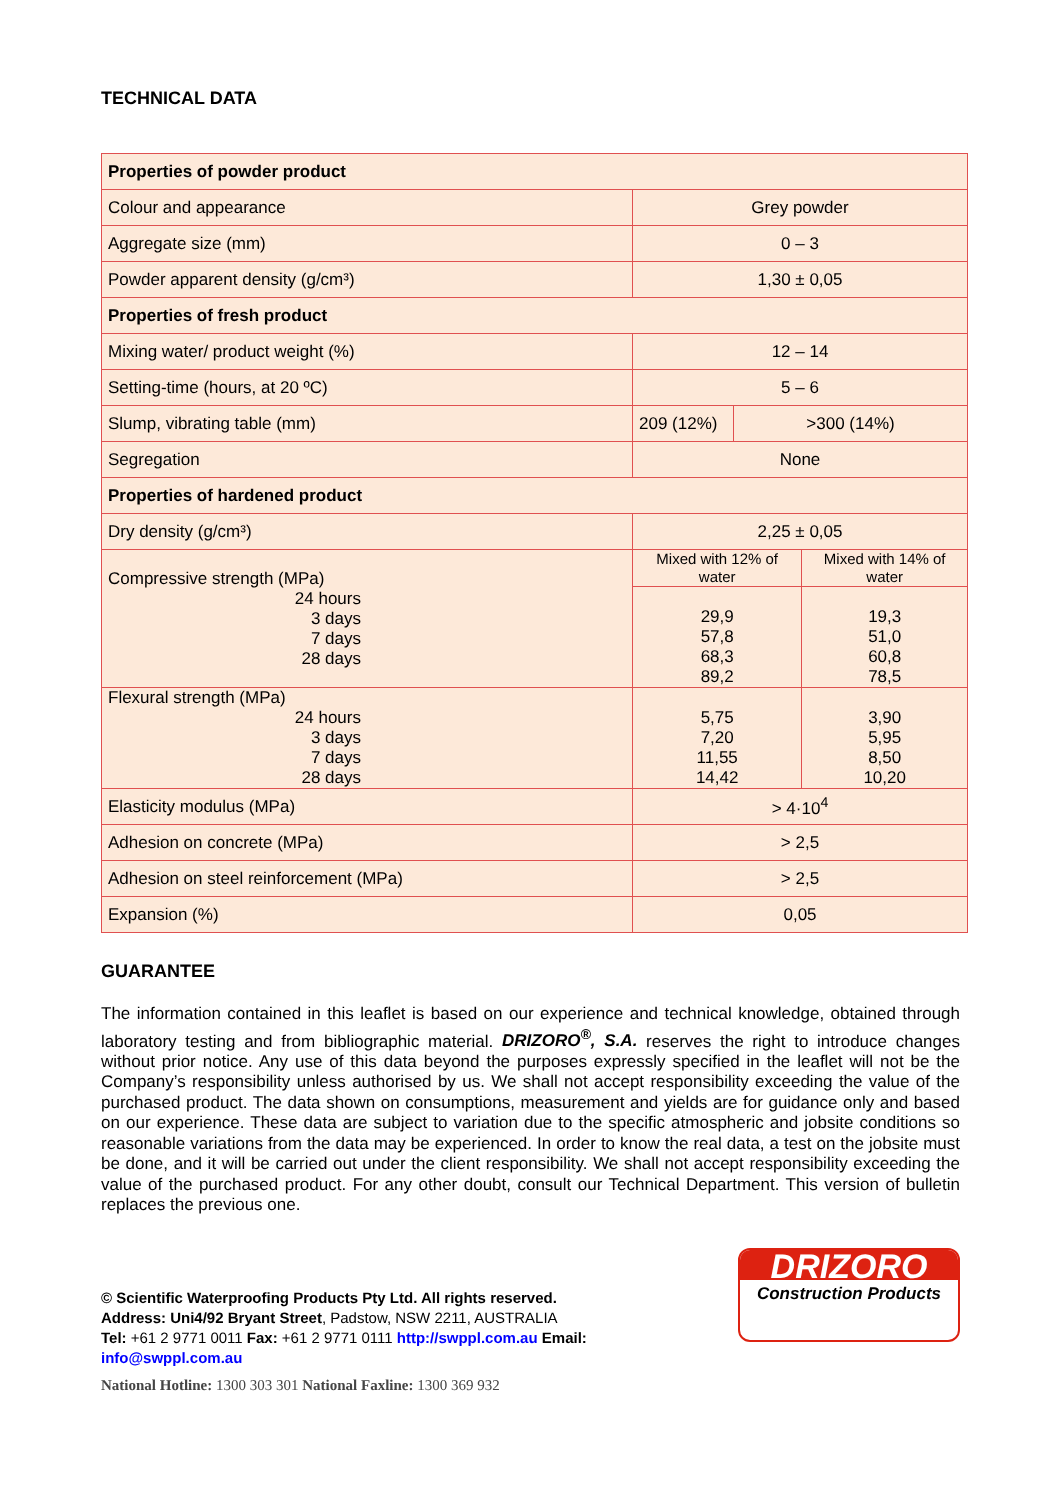TECHNICAL DATA
| Properties of powder product | | | |
| Colour and appearance | Grey powder | | |
| Aggregate size (mm) | 0 – 3 | | |
| Powder apparent density (g/cm³) | 1,30 ± 0,05 | | |
| Properties of fresh product | | | |
| Mixing water/ product weight (%) | 12 – 14 | | |
| Setting-time (hours, at 20 ºC) | 5 – 6 | | |
| Slump, vibrating table (mm) | 209 (12%) | >300 (14%) | |
| Segregation | None | | |
| Properties of hardened product | | | |
| Dry density (g/cm³) | 2,25 ± 0,05 | | |
| Compressive strength (MPa) 24 hours 3 days 7 days 28 days | Mixed with 12% of water | | Mixed with 14% of water |
| | 29,9 57,8 68,3 89,2 | | 19,3 51,0 60,8 78,5 |
| Flexural strength (MPa) 24 hours 3 days 7 days 28 days | 5,75 7,20 11,55 14,42 | | 3,90 5,95 8,50 10,20 |
| Elasticity modulus (MPa) | > 4·10<sup>4</sup> | | |
| Adhesion on concrete (MPa) | > 2,5 | | |
| Adhesion on steel reinforcement (MPa) | > 2,5 | | |
| Expansion (%) | 0,05 | | |
GUARANTEE
The information contained in this leaflet is based on our experience and technical knowledge, obtained through laboratory testing and from bibliographic material. DRIZORO<sup>®</sup>, S.A. reserves the right to introduce changes without prior notice. Any use of this data beyond the purposes expressly specified in the leaflet will not be the Company’s responsibility unless authorised by us. We shall not accept responsibility exceeding the value of the purchased product. The data shown on consumptions, measurement and yields are for guidance only and based on our experience. These data are subject to variation due to the specific atmospheric and jobsite conditions so reasonable variations from the data may be experienced. In order to know the real data, a test on the jobsite must be done, and it will be carried out under the client responsibility. We shall not accept responsibility exceeding the value of the purchased product. For any other doubt, consult our Technical Department. This version of bulletin replaces the previous one.
© Scientific Waterproofing Products Pty Ltd. All rights reserved.
Address: Uni4/92 Bryant Street, Padstow, NSW 2211, AUSTRALIA
Tel: +61 2 9771 0011 Fax: +61 2 9771 0111 http://swppl.com.au Email:
info@swppl.com.au
National Hotline: 1300 303 301 National Faxline: 1300 369 932
DRIZORO
Construction Products